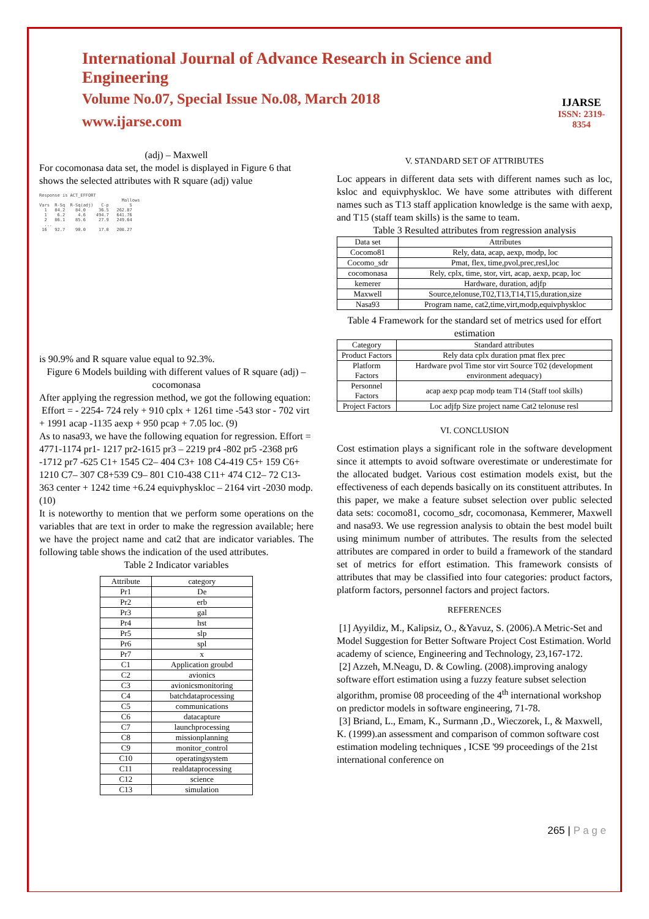International Journal of Advance Research in Science and Engineering
Volume No.07, Special Issue No.08, March 2018
www.ijarse.com
IJARSE
ISSN: 2319-8354
(adj) – Maxwell
For cocomonasa data set, the model is displayed in Figure 6 that shows the selected attributes with R square (adj) value
Response is ACT_EFFORT Mallows Vars R-Sq R-Sq(adj) C-p S 1 84.2 84.0 36.5 262.87 1 6.2 4.6 494.7 641.76 2 86.1 85.6 27.9 249.64 ... 16 92.7 90.0 17.0 208.27
is 90.9% and R square value equal to 92.3%.
Figure 6 Models building with different values of R square (adj) – cocomonasa
After applying the regression method, we got the following equation:
Effort = - 2254- 724 rely + 910 cplx + 1261 time -543 stor - 702 virt + 1991 acap -1135 aexp + 950 pcap + 7.05 loc. (9)
As to nasa93, we have the following equation for regression. Effort = 4771-1174 pr1- 1217 pr2-1615 pr3 – 2219 pr4 -802 pr5 -2368 pr6 -1712 pr7 -625 C1+ 1545 C2– 404 C3+ 108 C4-419 C5+ 159 C6+ 1210 C7– 307 C8+539 C9– 801 C10-438 C11+ 474 C12– 72 C13-363 center + 1242 time +6.24 equivphyskloc – 2164 virt -2030 modp. (10)
It is noteworthy to mention that we perform some operations on the variables that are text in order to make the regression available; here we have the project name and cat2 that are indicator variables. The following table shows the indication of the used attributes.
Table 2 Indicator variables
| Attribute | category |
| --- | --- |
| Pr1 | De |
| Pr2 | erb |
| Pr3 | gal |
| Pr4 | hst |
| Pr5 | slp |
| Pr6 | spl |
| Pr7 | x |
| C1 | Application groubd |
| C2 | avionics |
| C3 | avionicsmonitoring |
| C4 | batchdataprocessing |
| C5 | communications |
| C6 | datacapture |
| C7 | launchprocessing |
| C8 | missionplanning |
| C9 | monitor_control |
| C10 | operatingsystem |
| C11 | realdataprocessing |
| C12 | science |
| C13 | simulation |
V. STANDARD SET OF ATTRIBUTES
Loc appears in different data sets with different names such as loc, ksloc and equivphyskloc. We have some attributes with different names such as T13 staff application knowledge is the same with aexp, and T15 (staff team skills) is the same to team.
Table 3 Resulted attributes from regression analysis
| Data set | Attributes |
| Cocomo81 | Rely, data, acap, aexp, modp, loc |
| Cocomo_sdr | Pmat, flex, time,pvol,prec,resl,loc |
| cocomonasa | Rely, cplx, time, stor, virt, acap, aexp, pcap, loc |
| kemerer | Hardware, duration, adjfp |
| Maxwell | Source,telonuse,T02,T13,T14,T15,duration,size |
| Nasa93 | Program name, cat2,time,virt,modp,equivphyskloc |
Table 4 Framework for the standard set of metrics used for effort estimation
| Category | Standard attributes |
| Product Factors | Rely data cplx duration pmat flex prec |
| Platform Factors | Hardware pvol Time stor virt Source T02 (development environment adequacy) |
| Personnel Factors | acap aexp pcap modp team T14 (Staff tool skills) |
| Project Factors | Loc adjfp Size project name Cat2 telonuse resl |
VI. CONCLUSION
Cost estimation plays a significant role in the software development since it attempts to avoid software overestimate or underestimate for the allocated budget. Various cost estimation models exist, but the effectiveness of each depends basically on its constituent attributes. In this paper, we make a feature subset selection over public selected data sets: cocomo81, cocomo_sdr, cocomonasa, Kemmerer, Maxwell and nasa93. We use regression analysis to obtain the best model built using minimum number of attributes. The results from the selected attributes are compared in order to build a framework of the standard set of metrics for effort estimation. This framework consists of attributes that may be classified into four categories: product factors, platform factors, personnel factors and project factors.
REFERENCES
[1] Ayyildiz, M., Kalipsiz, O., &Yavuz, S. (2006).A Metric-Set and Model Suggestion for Better Software Project Cost Estimation. World academy of science, Engineering and Technology, 23,167-172.
[2] Azzeh, M.Neagu, D. & Cowling. (2008).improving analogy software effort estimation using a fuzzy feature subset selection algorithm, promise 08 proceeding of the 4<sup>th</sup> international workshop on predictor models in software engineering, 71-78.
[3] Briand, L., Emam, K., Surmann ,D., Wieczorek, I., & Maxwell, K. (1999).an assessment and comparison of common software cost estimation modeling techniques , ICSE '99 proceedings of the 21st international conference on
265 | P a g e